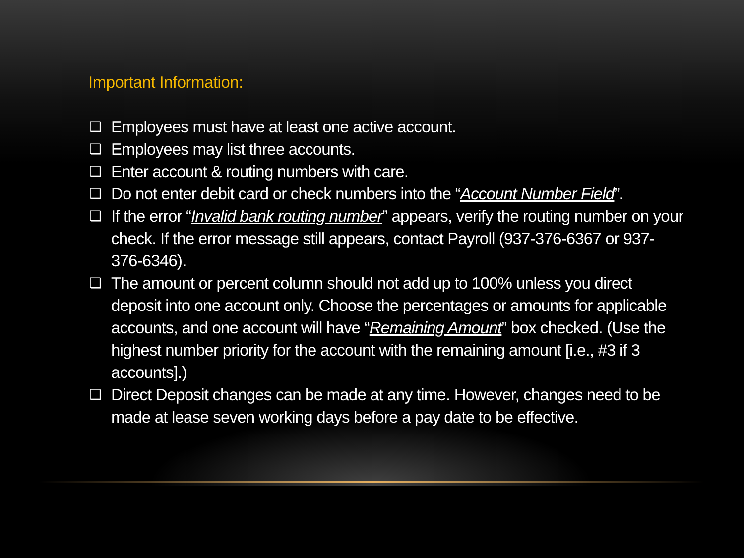Important Information:
❑ Employees must have at least one active account.
❑ Employees may list three accounts.
❑ Enter account & routing numbers with care.
❑ Do not enter debit card or check numbers into the “Account Number Field”.
❑ If the error “Invalid bank routing number” appears, verify the routing number on your check. If the error message still appears, contact Payroll (937-376-6367 or 937-376-6346).
❑ The amount or percent column should not add up to 100% unless you direct deposit into one account only. Choose the percentages or amounts for applicable accounts, and one account will have “Remaining Amount” box checked. (Use the highest number priority for the account with the remaining amount [i.e., #3 if 3 accounts].)
❑ Direct Deposit changes can be made at any time. However, changes need to be made at lease seven working days before a pay date to be effective.